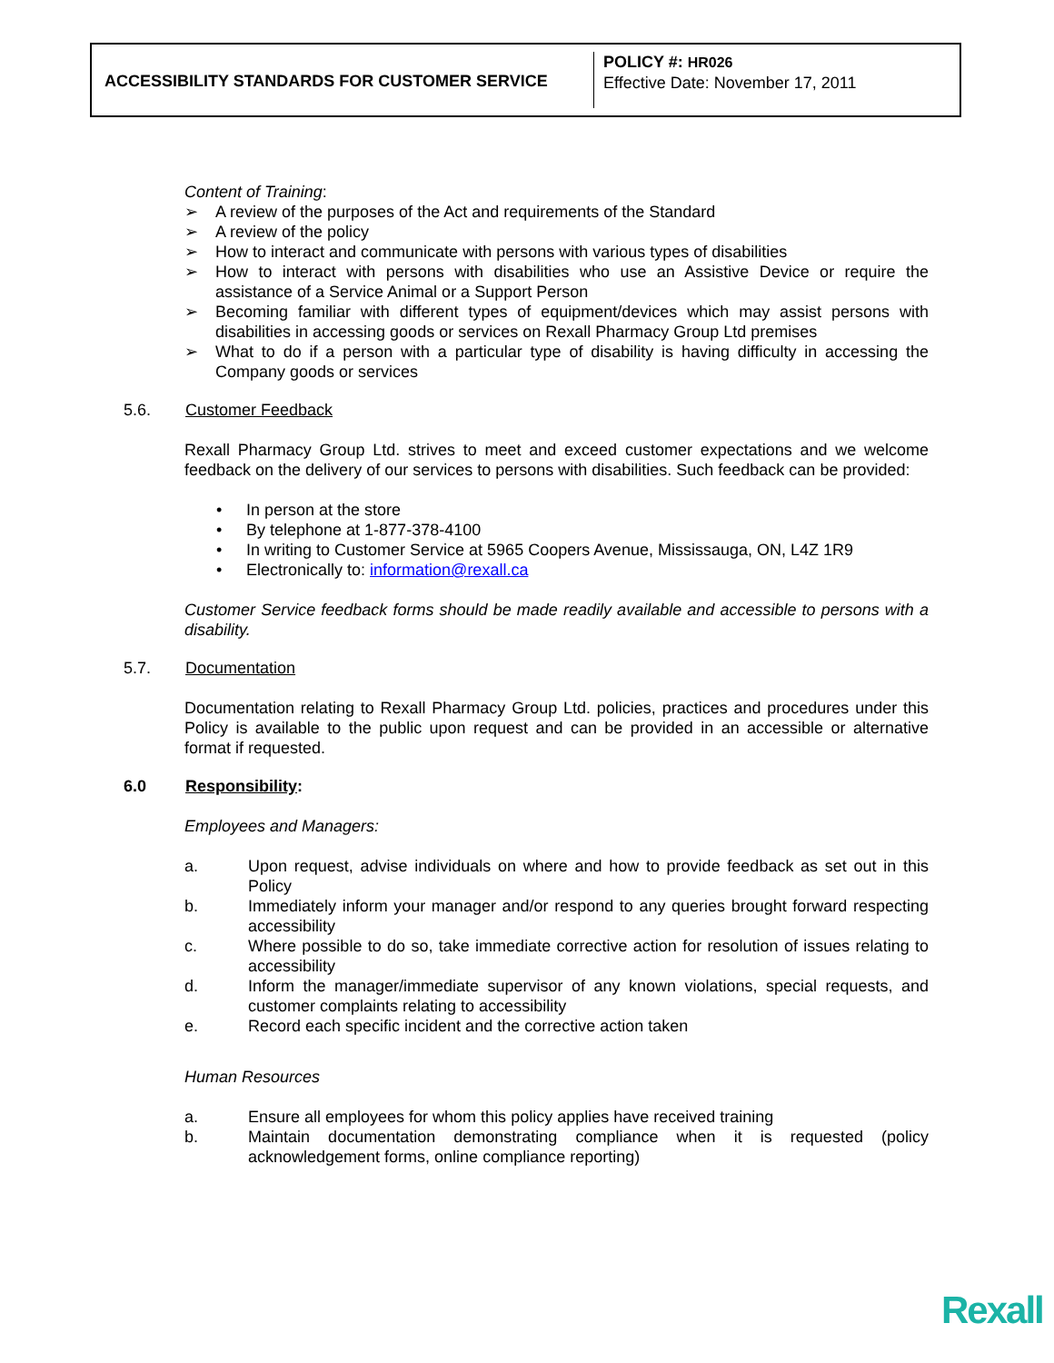ACCESSIBILITY STANDARDS FOR CUSTOMER SERVICE
POLICY #: HR026
Effective Date: November 17, 2011
Content of Training:
➢ A review of the purposes of the Act and requirements of the Standard
➢ A review of the policy
➢ How to interact and communicate with persons with various types of disabilities
➢ How to interact with persons with disabilities who use an Assistive Device or require the assistance of a Service Animal or a Support Person
➢ Becoming familiar with different types of equipment/devices which may assist persons with disabilities in accessing goods or services on Rexall Pharmacy Group Ltd premises
➢ What to do if a person with a particular type of disability is having difficulty in accessing the Company goods or services
5.6. Customer Feedback
Rexall Pharmacy Group Ltd. strives to meet and exceed customer expectations and we welcome feedback on the delivery of our services to persons with disabilities. Such feedback can be provided:
• In person at the store
• By telephone at 1-877-378-4100
• In writing to Customer Service at 5965 Coopers Avenue, Mississauga, ON, L4Z 1R9
• Electronically to: information@rexall.ca
Customer Service feedback forms should be made readily available and accessible to persons with a disability.
5.7. Documentation
Documentation relating to Rexall Pharmacy Group Ltd. policies, practices and procedures under this Policy is available to the public upon request and can be provided in an accessible or alternative format if requested.
6.0 Responsibility:
Employees and Managers:
a. Upon request, advise individuals on where and how to provide feedback as set out in this Policy
b. Immediately inform your manager and/or respond to any queries brought forward respecting accessibility
c. Where possible to do so, take immediate corrective action for resolution of issues relating to accessibility
d. Inform the manager/immediate supervisor of any known violations, special requests, and customer complaints relating to accessibility
e. Record each specific incident and the corrective action taken
Human Resources
a. Ensure all employees for whom this policy applies have received training
b. Maintain documentation demonstrating compliance when it is requested (policy acknowledgement forms, online compliance reporting)
Rexall